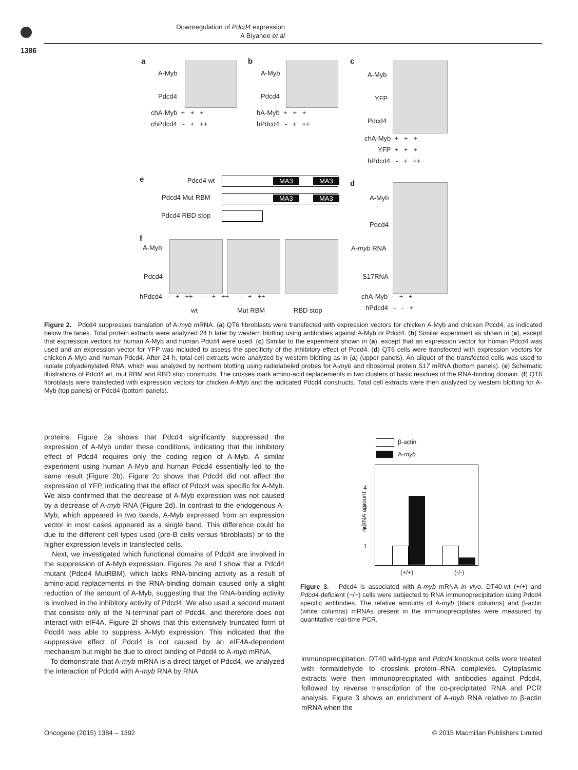1386
Downregulation of Pdcd4 expression
A Biyanee et al
a b c
A-Myb
Pdcd4
chA-Myb + + +
chPdcd4 - + ++
A-Myb
Pdcd4
hA-Myb + + +
hPdcd4 - + ++
A-Myb
YFP
Pdcd4
chA-Myb + + +
YFP + + +
hPdcd4 - + ++
e d Pdcd4 wt
Pdcd4 Mut RBM
Pdcd4 RBD stop
MA3 MA3
MA3 MA3 A-Myb
Pdcd4
A-myb RNA
S17RNA
chA-Myb - + +
hPdcd4 - - +
f
A-Myb
Pdcd4
hPdcd4 - + ++ - + ++ - + ++
wt Mut RBM RBD stop
Figure 2. Pdcd4 suppresses translation of A-myb mRNA. (a) QT6 fibroblasts were transfected with expression vectors for chicken A-Myb and chicken Pdcd4, as indicated below the lanes. Total protein extracts were analyzed 24 h later by western blotting using antibodies against A-Myb or Pdcd4. (b) Similar experiment as shown in (a), except that expression vectors for human A-Myb and human Pdcd4 were used. (c) Similar to the experiment shown in (a), except that an expression vector for human Pdcd4 was used and an expression vector for YFP was included to assess the specificity of the inhibitory effect of Pdcd4. (d) QT6 cells were transfected with expression vectors for chicken A-Myb and human Pdcd4. After 24 h, total cell extracts were analyzed by western blotting as in (a) (upper panels). An aliquot of the transfected cells was used to isolate polyadenylated RNA, which was analyzed by northern blotting using radiolabeled probes for A-myb and ribosomal protein S17 mRNA (bottom panels). (e) Schematic illustrations of Pdcd4 wt, mut RBM and RBD stop constructs. The crosses mark amino-acid replacements in two clusters of basic residues of the RNA-binding domain. (f) QT6 fibroblasts were transfected with expression vectors for chicken A-Myb and the indicated Pdcd4 constructs. Total cell extracts were then analyzed by western blotting for A-Myb (top panels) or Pdcd4 (bottom panels).
proteins. Figure 2a shows that Pdcd4 significantly suppressed the expression of A-Myb under these conditions, indicating that the inhibitory effect of Pdcd4 requires only the coding region of A-Myb. A similar experiment using human A-Myb and human Pdcd4 essentially led to the same result (Figure 2b). Figure 2c shows that Pdcd4 did not affect the expression of YFP, indicating that the effect of Pdcd4 was specific for A-Myb. We also confirmed that the decrease of A-Myb expression was not caused by a decrease of A-myb RNA (Figure 2d). In contrast to the endogenous A-Myb, which appeared in two bands, A-Myb expressed from an expression vector in most cases appeared as a single band. This difference could be due to the different cell types used (pre-B cells versus fibroblasts) or to the higher expression levels in transfected cells.
Next, we investigated which functional domains of Pdcd4 are involved in the suppression of A-Myb expression. Figures 2e and f show that a Pdcd4 mutant (Pdcd4 MutRBM), which lacks RNA-binding activity as a result of amino-acid replacements in the RNA-binding domain caused only a slight reduction of the amount of A-Myb, suggesting that the RNA-binding activity is involved in the inhibitory activity of Pdcd4. We also used a second mutant that consists only of the N-terminal part of Pdcd4, and therefore does not interact with eIF4A. Figure 2f shows that this extensively truncated form of Pdcd4 was able to suppress A-Myb expression. This indicated that the suppressive effect of Pdcd4 is not caused by an eIF4A-dependent mechanism but might be due to direct binding of Pdcd4 to A-myb mRNA.
To demonstrate that A-myb mRNA is a direct target of Pdcd4, we analyzed the interaction of Pdcd4 with A-myb RNA by RNA
β-actin
A-myb
mRNA amount
4
3
2
1
(+/+) (-/-)
Figure 3. Pdcd4 is associated with A-myb mRNA in vivo. DT40-wt (+/+) and Pdcd4-deficient (−/−) cells were subjected to RNA immunoprecipitation using Pdcd4 specific antibodies. The relative amounts of A-myb (black columns) and β-actin (white columns) mRNAs present in the immunoprecipitates were measured by quantitative real-time PCR.
immunoprecipitation. DT40 wild-type and Pdcd4 knockout cells were treated with formaldehyde to crosslink protein–RNA complexes. Cytoplasmic extracts were then immunoprecipitated with antibodies against Pdcd4, followed by reverse transcription of the co-precipitated RNA and PCR analysis. Figure 3 shows an enrichment of A-myb RNA relative to β-actin mRNA when the
Oncogene (2015) 1384 – 1392
© 2015 Macmillan Publishers Limited